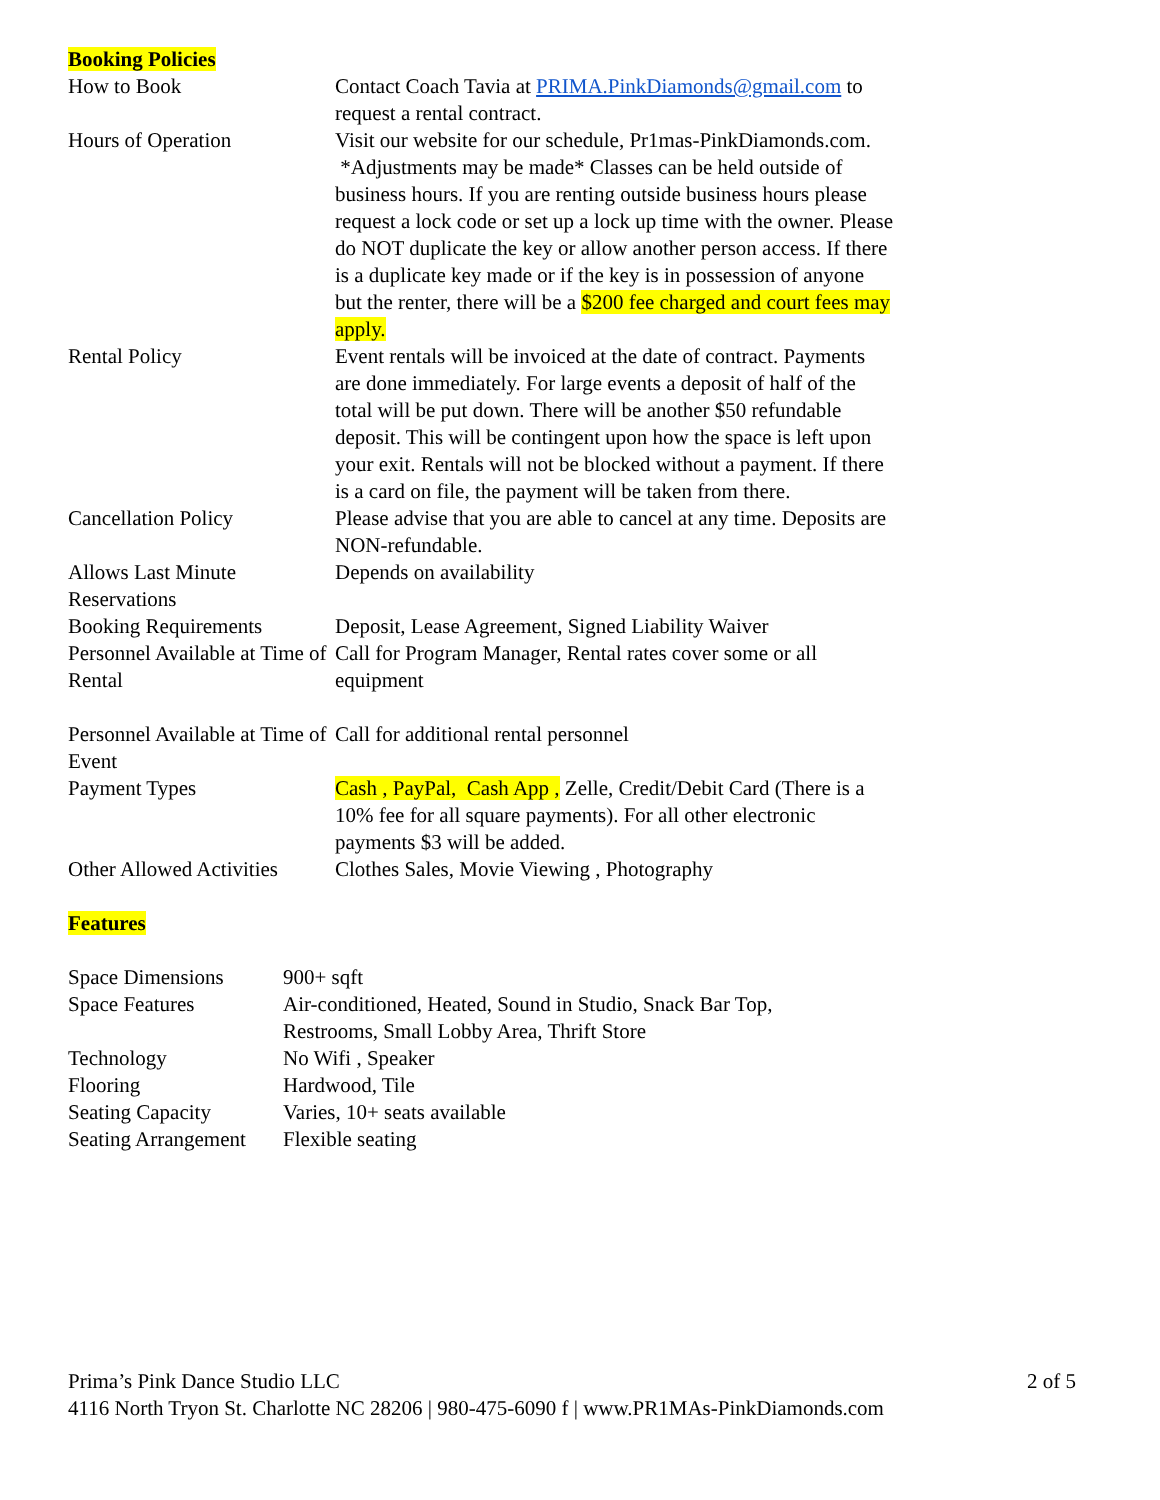Booking Policies
| How to Book | Contact Coach Tavia at PRIMA.PinkDiamonds@gmail.com to request a rental contract. |
| Hours of Operation | Visit our website for our schedule, Pr1mas-PinkDiamonds.com. *Adjustments may be made* Classes can be held outside of business hours. If you are renting outside business hours please request a lock code or set up a lock up time with the owner. Please do NOT duplicate the key or allow another person access. If there is a duplicate key made or if the key is in possession of anyone but the renter, there will be a $200 fee charged and court fees may apply. |
| Rental Policy | Event rentals will be invoiced at the date of contract. Payments are done immediately. For large events a deposit of half of the total will be put down. There will be another $50 refundable deposit. This will be contingent upon how the space is left upon your exit. Rentals will not be blocked without a payment. If there is a card on file, the payment will be taken from there. |
| Cancellation Policy | Please advise that you are able to cancel at any time. Deposits are NON-refundable. |
| Allows Last Minute Reservations | Depends on availability |
| Booking Requirements | Deposit, Lease Agreement, Signed Liability Waiver |
| Personnel Available at Time of Rental | Call for Program Manager, Rental rates cover some or all equipment |
| Personnel Available at Time of Event | Call for additional rental personnel |
| Payment Types | Cash , PayPal, Cash App , Zelle, Credit/Debit Card (There is a 10% fee for all square payments). For all other electronic payments $3 will be added. |
| Other Allowed Activities | Clothes Sales, Movie Viewing , Photography |
Features
| Space Dimensions | 900+ sqft |
| Space Features | Air-conditioned, Heated, Sound in Studio, Snack Bar Top, Restrooms, Small Lobby Area, Thrift Store |
| Technology | No Wifi , Speaker |
| Flooring | Hardwood, Tile |
| Seating Capacity | Varies, 10+ seats available |
| Seating Arrangement | Flexible seating |
2 of 5 Prima’s Pink Dance Studio LLC
4116 North Tryon St. Charlotte NC 28206 | 980-475-6090 f | www.PR1MAs-PinkDiamonds.com